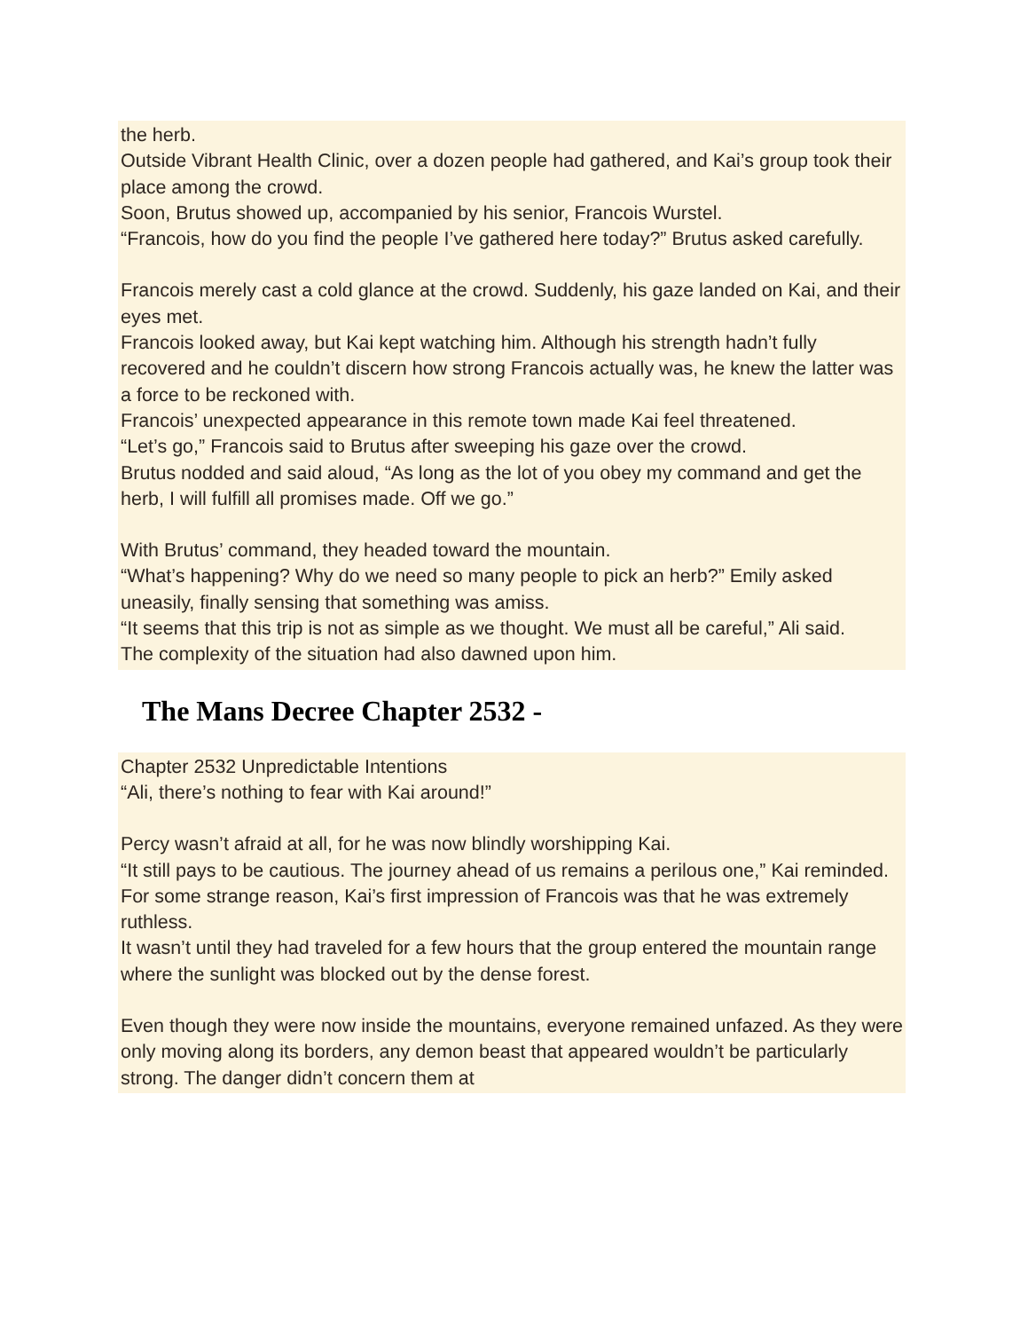the herb.
Outside Vibrant Health Clinic, over a dozen people had gathered, and Kai’s group took their place among the crowd.
Soon, Brutus showed up, accompanied by his senior, Francois Wurstel.
“Francois, how do you find the people I’ve gathered here today?” Brutus asked carefully.
Francois merely cast a cold glance at the crowd. Suddenly, his gaze landed on Kai, and their eyes met.
Francois looked away, but Kai kept watching him. Although his strength hadn’t fully recovered and he couldn’t discern how strong Francois actually was, he knew the latter was a force to be reckoned with.
Francois’ unexpected appearance in this remote town made Kai feel threatened.
“Let’s go,” Francois said to Brutus after sweeping his gaze over the crowd.
Brutus nodded and said aloud, “As long as the lot of you obey my command and get the herb, I will fulfill all promises made. Off we go.”
With Brutus’ command, they headed toward the mountain.
“What’s happening? Why do we need so many people to pick an herb?” Emily asked uneasily, finally sensing that something was amiss.
“It seems that this trip is not as simple as we thought. We must all be careful,” Ali said.
The complexity of the situation had also dawned upon him.
The Mans Decree Chapter 2532 -
Chapter 2532 Unpredictable Intentions
“Ali, there’s nothing to fear with Kai around!”
Percy wasn’t afraid at all, for he was now blindly worshipping Kai.
“It still pays to be cautious. The journey ahead of us remains a perilous one,” Kai reminded.
For some strange reason, Kai’s first impression of Francois was that he was extremely ruthless.
It wasn’t until they had traveled for a few hours that the group entered the mountain range where the sunlight was blocked out by the dense forest.
Even though they were now inside the mountains, everyone remained unfazed. As they were only moving along its borders, any demon beast that appeared wouldn’t be particularly strong. The danger didn’t concern them at